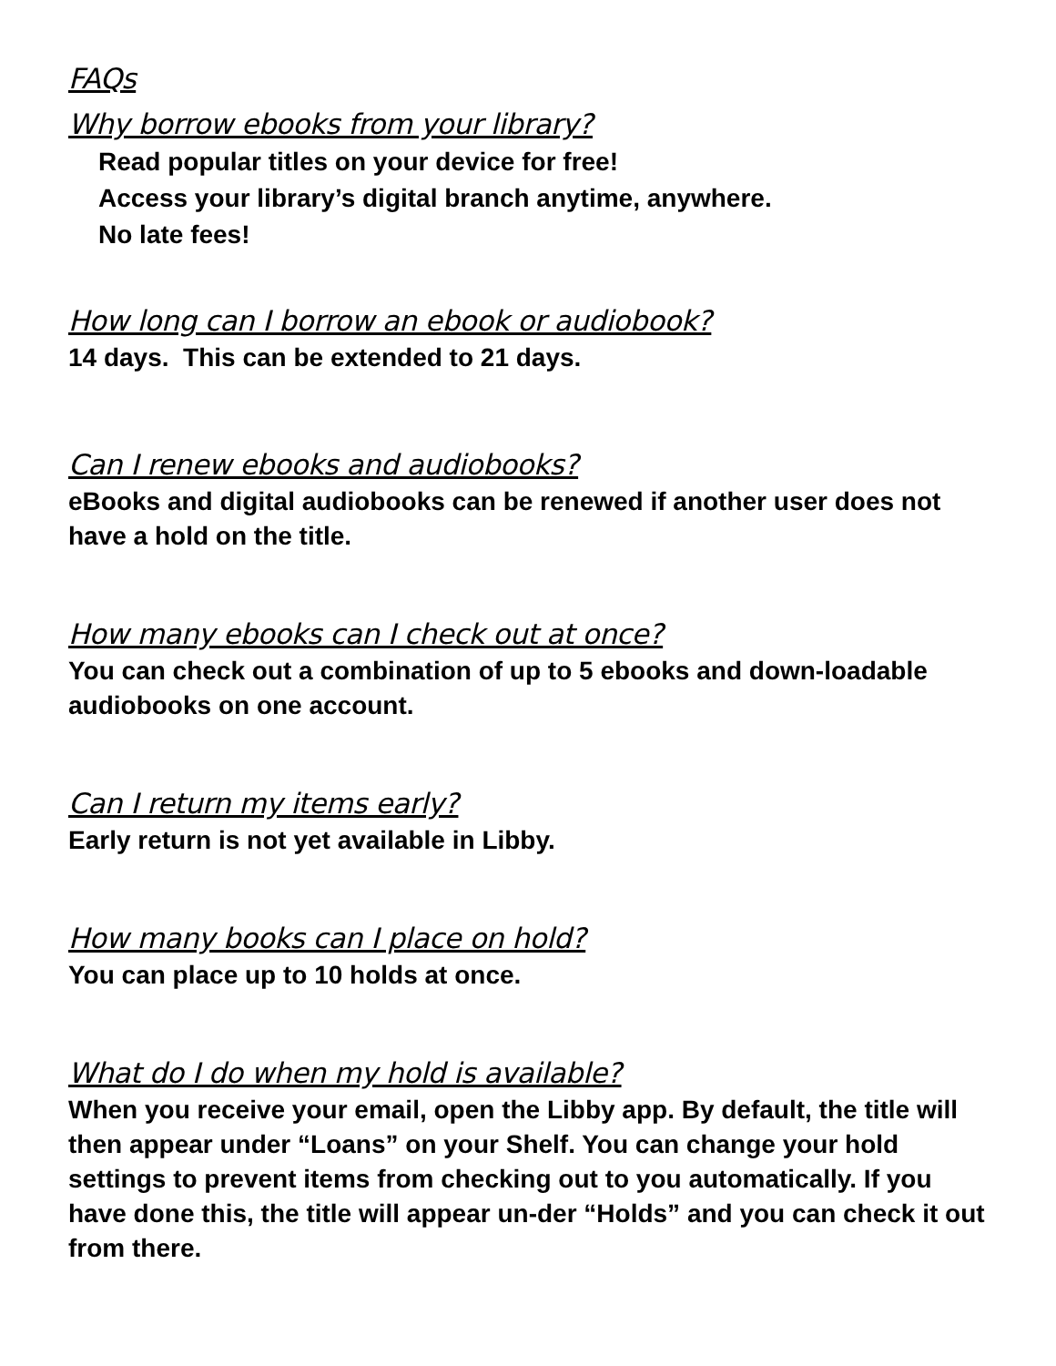FAQs
Why borrow ebooks from your library?
Read popular titles on your device for free!
Access your library’s digital branch anytime, anywhere.
No late fees!
How long can I borrow an ebook or audiobook?
14 days. This can be extended to 21 days.
Can I renew ebooks and audiobooks?
eBooks and digital audiobooks can be renewed if another user does not have a hold on the title.
How many ebooks can I check out at once?
You can check out a combination of up to 5 ebooks and down-loadable audiobooks on one account.
Can I return my items early?
Early return is not yet available in Libby.
How many books can I place on hold?
You can place up to 10 holds at once.
What do I do when my hold is available?
When you receive your email, open the Libby app. By default, the title will then appear under “Loans” on your Shelf. You can change your hold settings to prevent items from checking out to you automatically. If you have done this, the title will appear un-der “Holds” and you can check it out from there.